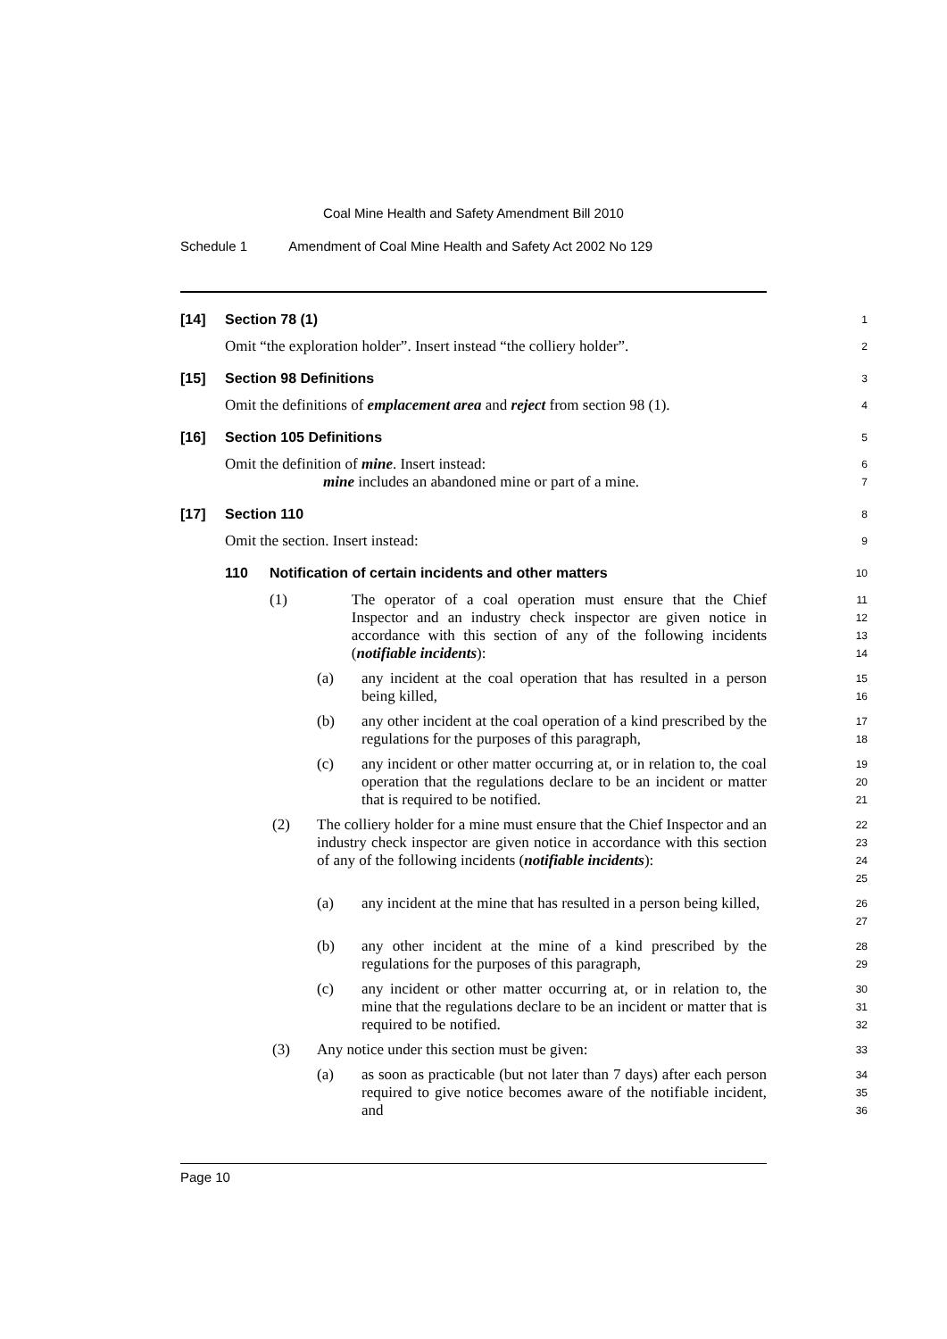Coal Mine Health and Safety Amendment Bill 2010
Schedule 1 Amendment of Coal Mine Health and Safety Act 2002 No 129
[14] Section 78 (1)
1
Omit “the exploration holder”. Insert instead “the colliery holder”.
2
[15] Section 98 Definitions
3
Omit the definitions of emplacement area and reject from section 98 (1).
4
[16] Section 105 Definitions
5
Omit the definition of mine. Insert instead:
6
mine includes an abandoned mine or part of a mine.
7
[17] Section 110
8
Omit the section. Insert instead:
9
110 Notification of certain incidents and other matters
10
(1) The operator of a coal operation must ensure that the Chief Inspector and an industry check inspector are given notice in accordance with this section of any of the following incidents (notifiable incidents):
11
12
13
14
(a) any incident at the coal operation that has resulted in a person being killed,
15
16
(b) any other incident at the coal operation of a kind prescribed by the regulations for the purposes of this paragraph,
17
18
(c) any incident or other matter occurring at, or in relation to, the coal operation that the regulations declare to be an incident or matter that is required to be notified.
19
20
21
(2) The colliery holder for a mine must ensure that the Chief Inspector and an industry check inspector are given notice in accordance with this section of any of the following incidents (notifiable incidents):
22
23
24
25
(a) any incident at the mine that has resulted in a person being killed,
26
27
(b) any other incident at the mine of a kind prescribed by the regulations for the purposes of this paragraph,
28
29
(c) any incident or other matter occurring at, or in relation to, the mine that the regulations declare to be an incident or matter that is required to be notified.
30
31
32
(3) Any notice under this section must be given:
33
(a) as soon as practicable (but not later than 7 days) after each person required to give notice becomes aware of the notifiable incident, and
34
35
36
Page 10